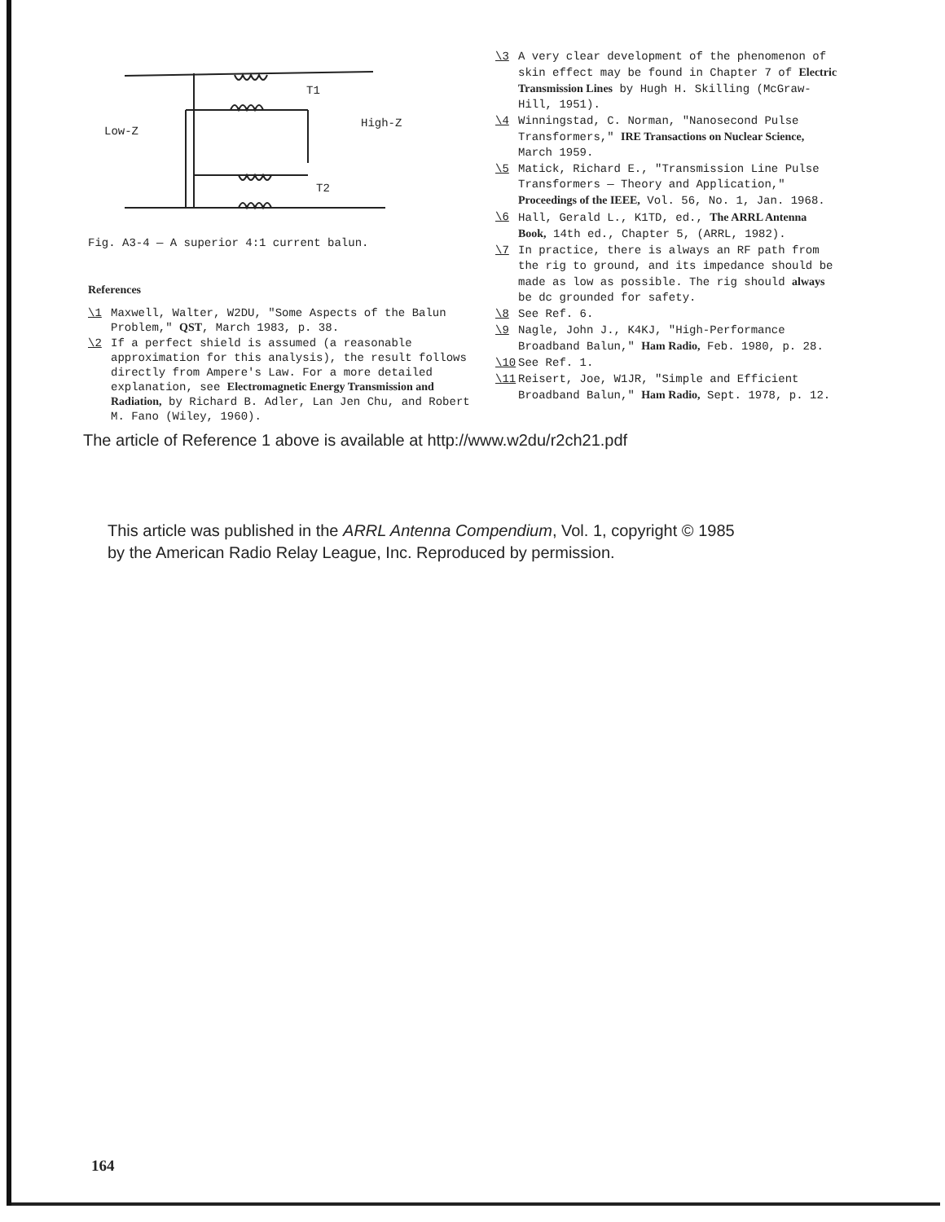T1
Low-Z
High-Z
T2
Fig. A3-4 — A superior 4:1 current balun.
References
\1 Maxwell, Walter, W2DU, "Some Aspects of the Balun Problem," QST, March 1983, p. 38.
\2 If a perfect shield is assumed (a reasonable approximation for this analysis), the result follows directly from Ampere's Law. For a more detailed explanation, see Electromagnetic Energy Transmission and Radiation, by Richard B. Adler, Lan Jen Chu, and Robert M. Fano (Wiley, 1960).
\3 A very clear development of the phenomenon of skin effect may be found in Chapter 7 of Electric Transmission Lines by Hugh H. Skilling (McGraw-Hill, 1951).
\4 Winningstad, C. Norman, "Nanosecond Pulse Transformers," IRE Transactions on Nuclear Science, March 1959.
\5 Matick, Richard E., "Transmission Line Pulse Transformers — Theory and Application," Proceedings of the IEEE, Vol. 56, No. 1, Jan. 1968.
\6 Hall, Gerald L., K1TD, ed., The ARRL Antenna Book, 14th ed., Chapter 5, (ARRL, 1982).
\7 In practice, there is always an RF path from the rig to ground, and its impedance should be made as low as possible. The rig should always be dc grounded for safety.
\8 See Ref. 6.
\9 Nagle, John J., K4KJ, "High-Performance Broadband Balun," Ham Radio, Feb. 1980, p. 28.
\10 See Ref. 1.
\11 Reisert, Joe, W1JR, "Simple and Efficient Broadband Balun," Ham Radio, Sept. 1978, p. 12.
The article of Reference 1 above is available at http://www.w2du/r2ch21.pdf
This article was published in the ARRL Antenna Compendium, Vol. 1, copyright © 1985
by the American Radio Relay League, Inc. Reproduced by permission.
164